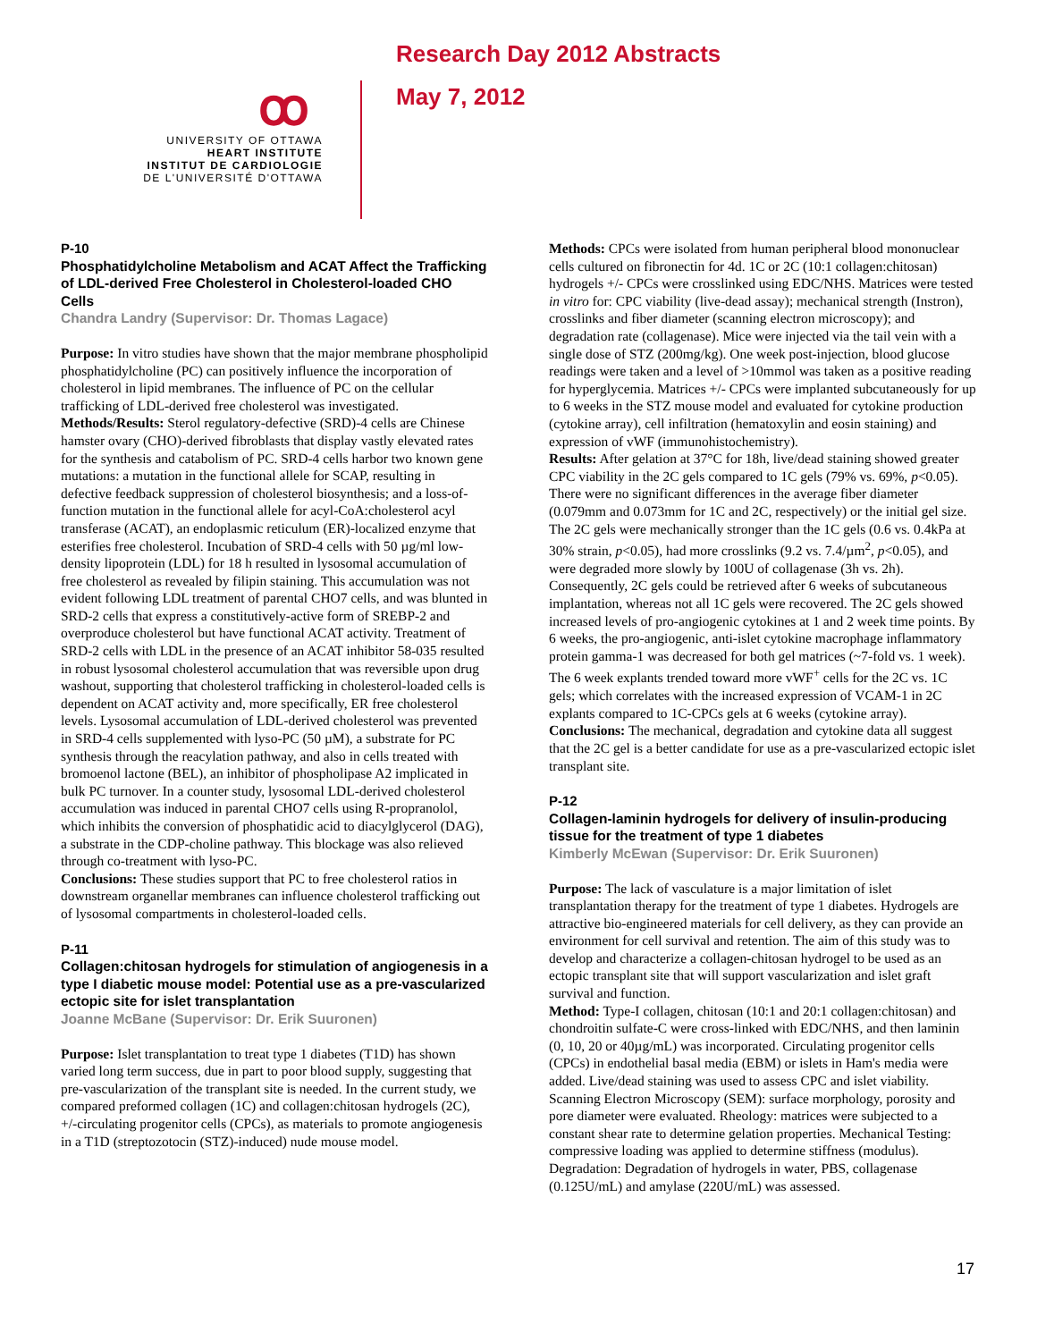ꝏ
UNIVERSITY OF OTTAWA
HEART INSTITUTE
INSTITUT DE CARDIOLOGIE
DE L'UNIVERSITÉ D'OTTAWA
Research Day 2012 Abstracts
May 7, 2012
P-10
Phosphatidylcholine Metabolism and ACAT Affect the Trafficking of LDL-derived Free Cholesterol in Cholesterol-loaded CHO Cells
Chandra Landry (Supervisor: Dr. Thomas Lagace)
Purpose: In vitro studies have shown that the major membrane phospholipid phosphatidylcholine (PC) can positively influence the incorporation of cholesterol in lipid membranes. The influence of PC on the cellular trafficking of LDL-derived free cholesterol was investigated.
Methods/Results: Sterol regulatory-defective (SRD)-4 cells are Chinese hamster ovary (CHO)-derived fibroblasts that display vastly elevated rates for the synthesis and catabolism of PC. SRD-4 cells harbor two known gene mutations: a mutation in the functional allele for SCAP, resulting in defective feedback suppression of cholesterol biosynthesis; and a loss-of-function mutation in the functional allele for acyl-CoA:cholesterol acyl transferase (ACAT), an endoplasmic reticulum (ER)-localized enzyme that esterifies free cholesterol. Incubation of SRD-4 cells with 50 µg/ml low-density lipoprotein (LDL) for 18 h resulted in lysosomal accumulation of free cholesterol as revealed by filipin staining. This accumulation was not evident following LDL treatment of parental CHO7 cells, and was blunted in SRD-2 cells that express a constitutively-active form of SREBP-2 and overproduce cholesterol but have functional ACAT activity. Treatment of SRD-2 cells with LDL in the presence of an ACAT inhibitor 58-035 resulted in robust lysosomal cholesterol accumulation that was reversible upon drug washout, supporting that cholesterol trafficking in cholesterol-loaded cells is dependent on ACAT activity and, more specifically, ER free cholesterol levels. Lysosomal accumulation of LDL-derived cholesterol was prevented in SRD-4 cells supplemented with lyso-PC (50 µM), a substrate for PC synthesis through the reacylation pathway, and also in cells treated with bromoenol lactone (BEL), an inhibitor of phospholipase A2 implicated in bulk PC turnover. In a counter study, lysosomal LDL-derived cholesterol accumulation was induced in parental CHO7 cells using R-propranolol, which inhibits the conversion of phosphatidic acid to diacylglycerol (DAG), a substrate in the CDP-choline pathway. This blockage was also relieved through co-treatment with lyso-PC.
Conclusions: These studies support that PC to free cholesterol ratios in downstream organellar membranes can influence cholesterol trafficking out of lysosomal compartments in cholesterol-loaded cells.
P-11
Collagen:chitosan hydrogels for stimulation of angiogenesis in a type I diabetic mouse model: Potential use as a pre-vascularized ectopic site for islet transplantation
Joanne McBane (Supervisor: Dr. Erik Suuronen)
Purpose: Islet transplantation to treat type 1 diabetes (T1D) has shown varied long term success, due in part to poor blood supply, suggesting that pre-vascularization of the transplant site is needed. In the current study, we compared preformed collagen (1C) and collagen:chitosan hydrogels (2C), +/-circulating progenitor cells (CPCs), as materials to promote angiogenesis in a T1D (streptozotocin (STZ)-induced) nude mouse model.
Methods: CPCs were isolated from human peripheral blood mononuclear cells cultured on fibronectin for 4d. 1C or 2C (10:1 collagen:chitosan) hydrogels +/- CPCs were crosslinked using EDC/NHS. Matrices were tested in vitro for: CPC viability (live-dead assay); mechanical strength (Instron), crosslinks and fiber diameter (scanning electron microscopy); and degradation rate (collagenase). Mice were injected via the tail vein with a single dose of STZ (200mg/kg). One week post-injection, blood glucose readings were taken and a level of >10mmol was taken as a positive reading for hyperglycemia. Matrices +/- CPCs were implanted subcutaneously for up to 6 weeks in the STZ mouse model and evaluated for cytokine production (cytokine array), cell infiltration (hematoxylin and eosin staining) and expression of vWF (immunohistochemistry).
Results: After gelation at 37°C for 18h, live/dead staining showed greater CPC viability in the 2C gels compared to 1C gels (79% vs. 69%, p<0.05). There were no significant differences in the average fiber diameter (0.079mm and 0.073mm for 1C and 2C, respectively) or the initial gel size. The 2C gels were mechanically stronger than the 1C gels (0.6 vs. 0.4kPa at 30% strain, p<0.05), had more crosslinks (9.2 vs. 7.4/µm<sup>2</sup>, p<0.05), and were degraded more slowly by 100U of collagenase (3h vs. 2h). Consequently, 2C gels could be retrieved after 6 weeks of subcutaneous implantation, whereas not all 1C gels were recovered. The 2C gels showed increased levels of pro-angiogenic cytokines at 1 and 2 week time points. By 6 weeks, the pro-angiogenic, anti-islet cytokine macrophage inflammatory protein gamma-1 was decreased for both gel matrices (~7-fold vs. 1 week). The 6 week explants trended toward more vWF<sup>+</sup> cells for the 2C vs. 1C gels; which correlates with the increased expression of VCAM-1 in 2C explants compared to 1C-CPCs gels at 6 weeks (cytokine array).
Conclusions: The mechanical, degradation and cytokine data all suggest that the 2C gel is a better candidate for use as a pre-vascularized ectopic islet transplant site.
P-12
Collagen-laminin hydrogels for delivery of insulin-producing tissue for the treatment of type 1 diabetes
Kimberly McEwan (Supervisor: Dr. Erik Suuronen)
Purpose: The lack of vasculature is a major limitation of islet transplantation therapy for the treatment of type 1 diabetes. Hydrogels are attractive bio-engineered materials for cell delivery, as they can provide an environment for cell survival and retention. The aim of this study was to develop and characterize a collagen-chitosan hydrogel to be used as an ectopic transplant site that will support vascularization and islet graft survival and function.
Method: Type-I collagen, chitosan (10:1 and 20:1 collagen:chitosan) and chondroitin sulfate-C were cross-linked with EDC/NHS, and then laminin (0, 10, 20 or 40µg/mL) was incorporated. Circulating progenitor cells (CPCs) in endothelial basal media (EBM) or islets in Ham's media were added. Live/dead staining was used to assess CPC and islet viability. Scanning Electron Microscopy (SEM): surface morphology, porosity and pore diameter were evaluated. Rheology: matrices were subjected to a constant shear rate to determine gelation properties. Mechanical Testing: compressive loading was applied to determine stiffness (modulus). Degradation: Degradation of hydrogels in water, PBS, collagenase (0.125U/mL) and amylase (220U/mL) was assessed.
17